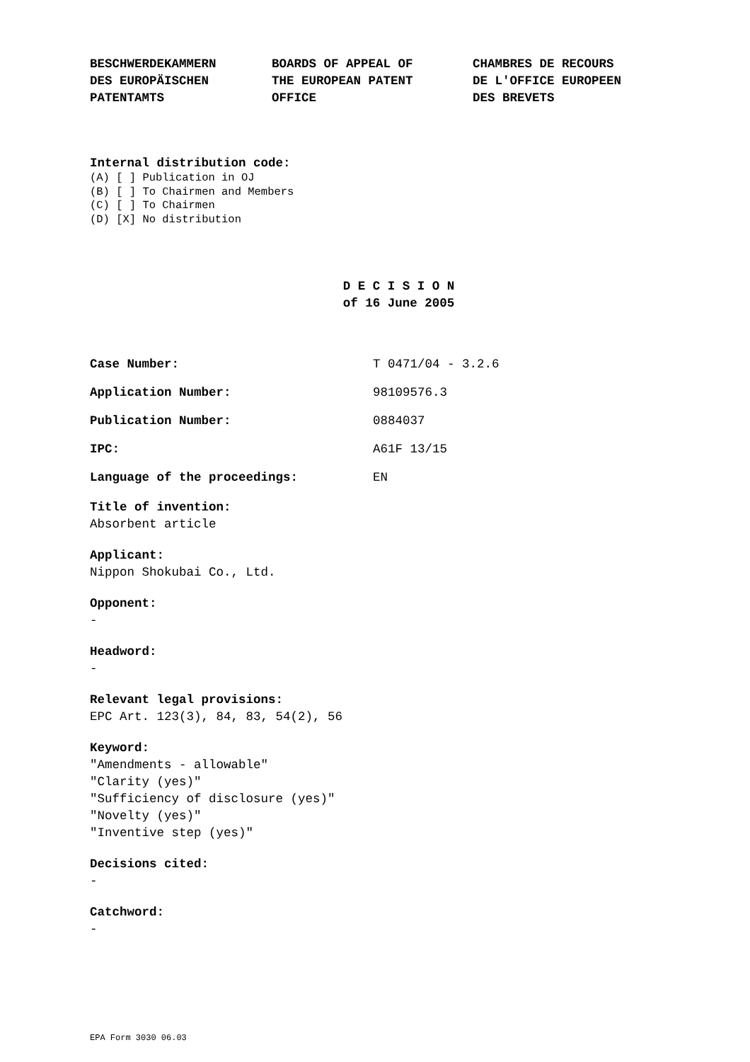BESCHWERDEKAMMERN DES EUROPÄISCHEN PATENTAMTS
BOARDS OF APPEAL OF THE EUROPEAN PATENT OFFICE
CHAMBRES DE RECOURS DE L'OFFICE EUROPEEN DES BREVETS
Internal distribution code:
(A) [ ] Publication in OJ
(B) [ ] To Chairmen and Members
(C) [ ] To Chairmen
(D) [X] No distribution
D E C I S I O N
of 16 June 2005
Case Number: T 0471/04 - 3.2.6
Application Number: 98109576.3
Publication Number: 0884037
IPC: A61F 13/15
Language of the proceedings: EN
Title of invention:
Absorbent article
Applicant:
Nippon Shokubai Co., Ltd.
Opponent:
-
Headword:
-
Relevant legal provisions:
EPC Art. 123(3), 84, 83, 54(2), 56
Keyword:
"Amendments - allowable"
"Clarity (yes)"
"Sufficiency of disclosure (yes)"
"Novelty (yes)"
"Inventive step (yes)"
Decisions cited:
-
Catchword:
-
EPA Form 3030 06.03